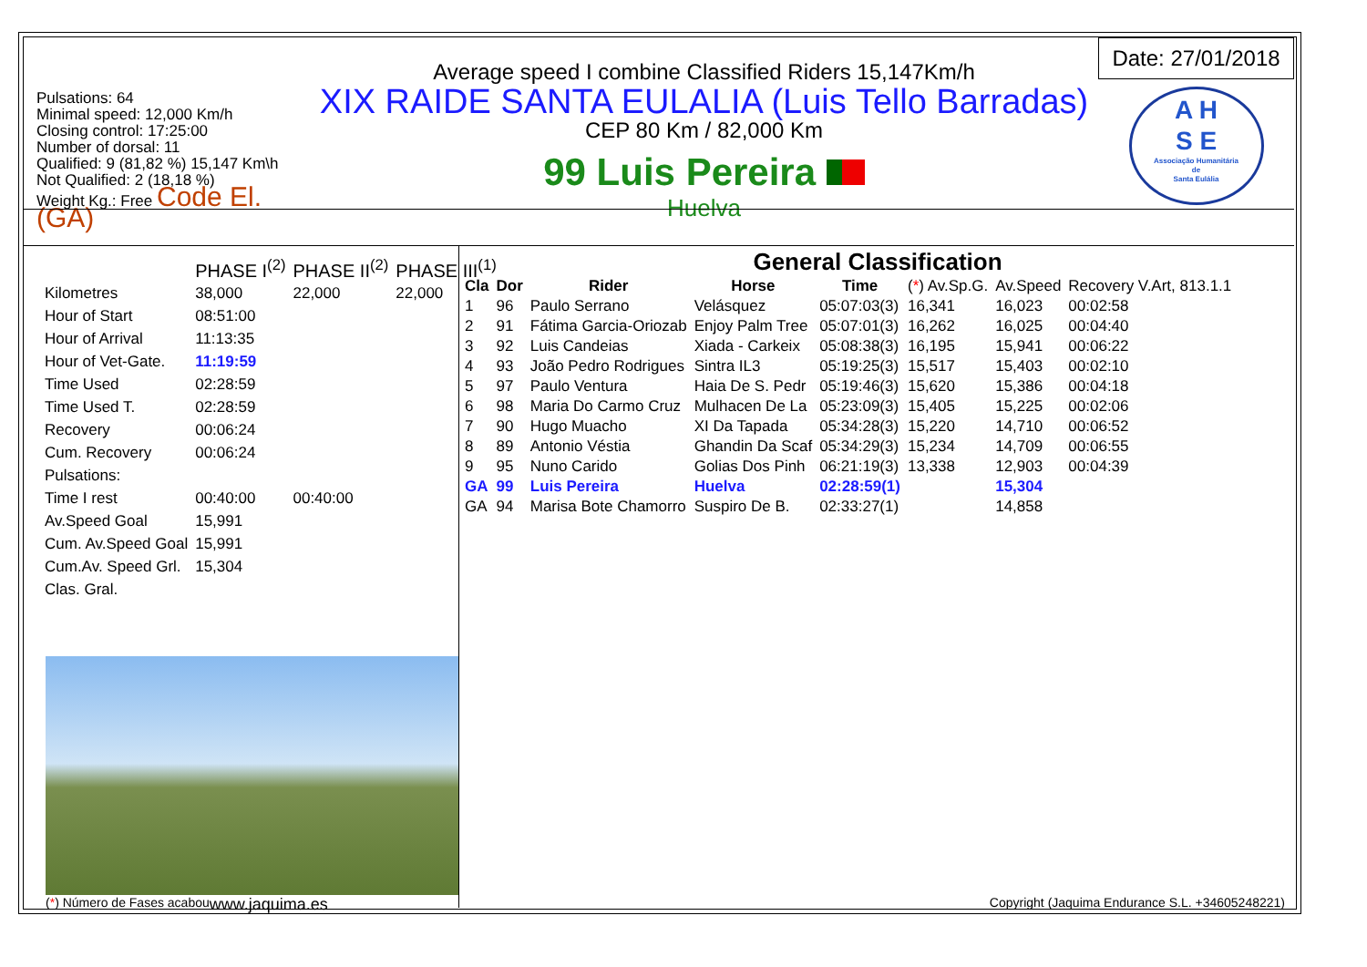Pulsations: 64
Minimal speed: 12,000 Km/h
Closing control: 17:25:00
Number of dorsal: 11
Qualified: 9 (81,82 %) 15,147 Km\h
Not Qualified: 2 (18,18 %)
Weight Kg.: Free Code El. (GA)
Average speed I combine Classified Riders 15,147Km/h
XIX RAIDE SANTA EULALIA (Luis Tello Barradas)
CEP 80 Km / 82,000 Km
99 Luis Pereira
Huelva
Date: 27/01/2018
A H
S E
Associação Humanitária
de
Santa Eulália
| | PHASE I<sup>(2)</sup> | PHASE II<sup>(2)</sup> | PHASE III<sup>(1)</sup> |
| Kilometres | 38,000 | 22,000 | 22,000 |
| Hour of Start | 08:51:00 | | |
| Hour of Arrival | 11:13:35 | | |
| Hour of Vet-Gate. | 11:19:59 | | |
| Time Used | 02:28:59 | | |
| Time Used T. | 02:28:59 | | |
| Recovery | 00:06:24 | | |
| Cum. Recovery | 00:06:24 | | |
| Pulsations: | | | |
| Time I rest | 00:40:00 | 00:40:00 | |
| Av.Speed Goal | 15,991 | | |
| Cum. Av.Speed Goal | 15,991 | | |
| Cum.Av. Speed Grl. | 15,304 | | |
| Clas. Gral. | | | |
General Classification
| Cla | Dor | Rider | Horse | Time | ( * ) Av.Sp.G. | Av.Speed | Recovery V.Art, 813.1.1 |
| --- | --- | --- | --- | --- | --- | --- | --- |
| 1 | 96 | Paulo Serrano | Velásquez | 05:07:03(3) | 16,341 | 16,023 | 00:02:58 |
| 2 | 91 | Fátima Garcia-Oriozab | Enjoy Palm Tree | 05:07:01(3) | 16,262 | 16,025 | 00:04:40 |
| 3 | 92 | Luis Candeias | Xiada - Carkeix | 05:08:38(3) | 16,195 | 15,941 | 00:06:22 |
| 4 | 93 | João Pedro Rodrigues | Sintra IL3 | 05:19:25(3) | 15,517 | 15,403 | 00:02:10 |
| 5 | 97 | Paulo Ventura | Haia De S. Pedr | 05:19:46(3) | 15,620 | 15,386 | 00:04:18 |
| 6 | 98 | Maria Do Carmo Cruz | Mulhacen De La | 05:23:09(3) | 15,405 | 15,225 | 00:02:06 |
| 7 | 90 | Hugo Muacho | XI Da Tapada | 05:34:28(3) | 15,220 | 14,710 | 00:06:52 |
| 8 | 89 | Antonio Véstia | Ghandin Da Scaf | 05:34:29(3) | 15,234 | 14,709 | 00:06:55 |
| 9 | 95 | Nuno Carido | Golias Dos Pinh | 06:21:19(3) | 13,338 | 12,903 | 00:04:39 |
| GA | 99 | Luis Pereira | Huelva | 02:28:59(1) | | 15,304 | |
| GA | 94 | Marisa Bote Chamorro | Suspiro De B. | 02:33:27(1) | | 14,858 | |
(*) Número de Fases acabou www.jaquima.es Copyright (Jaquima Endurance S.L. +34605248221)